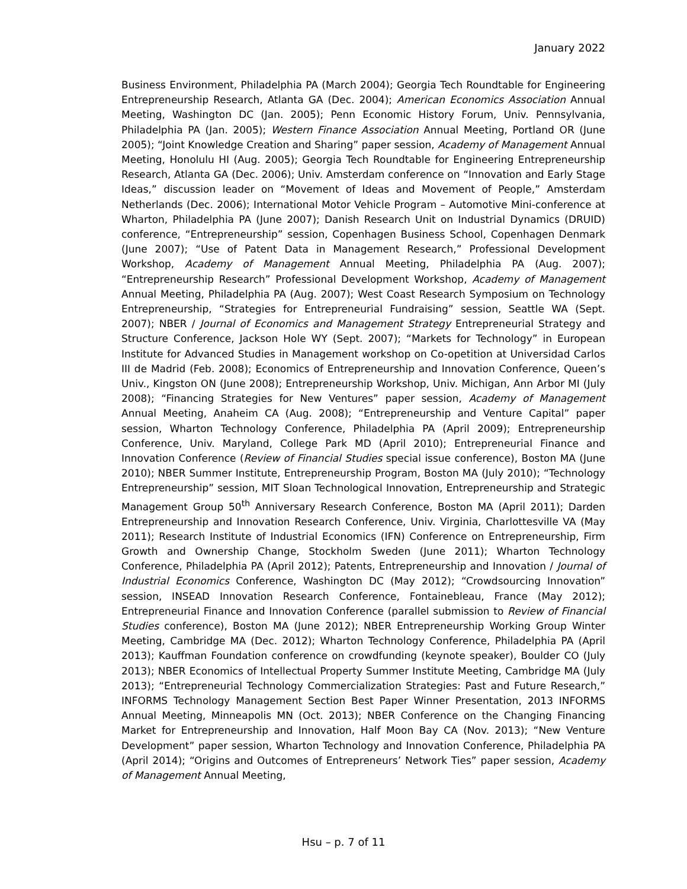January 2022
Business Environment, Philadelphia PA (March 2004); Georgia Tech Roundtable for Engineering Entrepreneurship Research, Atlanta GA (Dec. 2004); American Economics Association Annual Meeting, Washington DC (Jan. 2005); Penn Economic History Forum, Univ. Pennsylvania, Philadelphia PA (Jan. 2005); Western Finance Association Annual Meeting, Portland OR (June 2005); “Joint Knowledge Creation and Sharing” paper session, Academy of Management Annual Meeting, Honolulu HI (Aug. 2005); Georgia Tech Roundtable for Engineering Entrepreneurship Research, Atlanta GA (Dec. 2006); Univ. Amsterdam conference on “Innovation and Early Stage Ideas,” discussion leader on “Movement of Ideas and Movement of People,” Amsterdam Netherlands (Dec. 2006); International Motor Vehicle Program – Automotive Mini-conference at Wharton, Philadelphia PA (June 2007); Danish Research Unit on Industrial Dynamics (DRUID) conference, “Entrepreneurship” session, Copenhagen Business School, Copenhagen Denmark (June 2007); “Use of Patent Data in Management Research,” Professional Development Workshop, Academy of Management Annual Meeting, Philadelphia PA (Aug. 2007); “Entrepreneurship Research” Professional Development Workshop, Academy of Management Annual Meeting, Philadelphia PA (Aug. 2007); West Coast Research Symposium on Technology Entrepreneurship, “Strategies for Entrepreneurial Fundraising” session, Seattle WA (Sept. 2007); NBER / Journal of Economics and Management Strategy Entrepreneurial Strategy and Structure Conference, Jackson Hole WY (Sept. 2007); “Markets for Technology” in European Institute for Advanced Studies in Management workshop on Co-opetition at Universidad Carlos III de Madrid (Feb. 2008); Economics of Entrepreneurship and Innovation Conference, Queen’s Univ., Kingston ON (June 2008); Entrepreneurship Workshop, Univ. Michigan, Ann Arbor MI (July 2008); “Financing Strategies for New Ventures” paper session, Academy of Management Annual Meeting, Anaheim CA (Aug. 2008); “Entrepreneurship and Venture Capital” paper session, Wharton Technology Conference, Philadelphia PA (April 2009); Entrepreneurship Conference, Univ. Maryland, College Park MD (April 2010); Entrepreneurial Finance and Innovation Conference (Review of Financial Studies special issue conference), Boston MA (June 2010); NBER Summer Institute, Entrepreneurship Program, Boston MA (July 2010); “Technology Entrepreneurship” session, MIT Sloan Technological Innovation, Entrepreneurship and Strategic Management Group 50<sup>th</sup> Anniversary Research Conference, Boston MA (April 2011); Darden Entrepreneurship and Innovation Research Conference, Univ. Virginia, Charlottesville VA (May 2011); Research Institute of Industrial Economics (IFN) Conference on Entrepreneurship, Firm Growth and Ownership Change, Stockholm Sweden (June 2011); Wharton Technology Conference, Philadelphia PA (April 2012); Patents, Entrepreneurship and Innovation / Journal of Industrial Economics Conference, Washington DC (May 2012); “Crowdsourcing Innovation” session, INSEAD Innovation Research Conference, Fontainebleau, France (May 2012); Entrepreneurial Finance and Innovation Conference (parallel submission to Review of Financial Studies conference), Boston MA (June 2012); NBER Entrepreneurship Working Group Winter Meeting, Cambridge MA (Dec. 2012); Wharton Technology Conference, Philadelphia PA (April 2013); Kauffman Foundation conference on crowdfunding (keynote speaker), Boulder CO (July 2013); NBER Economics of Intellectual Property Summer Institute Meeting, Cambridge MA (July 2013); “Entrepreneurial Technology Commercialization Strategies: Past and Future Research,” INFORMS Technology Management Section Best Paper Winner Presentation, 2013 INFORMS Annual Meeting, Minneapolis MN (Oct. 2013); NBER Conference on the Changing Financing Market for Entrepreneurship and Innovation, Half Moon Bay CA (Nov. 2013); “New Venture Development” paper session, Wharton Technology and Innovation Conference, Philadelphia PA (April 2014); “Origins and Outcomes of Entrepreneurs’ Network Ties” paper session, Academy of Management Annual Meeting,
Hsu – p. 7 of 11